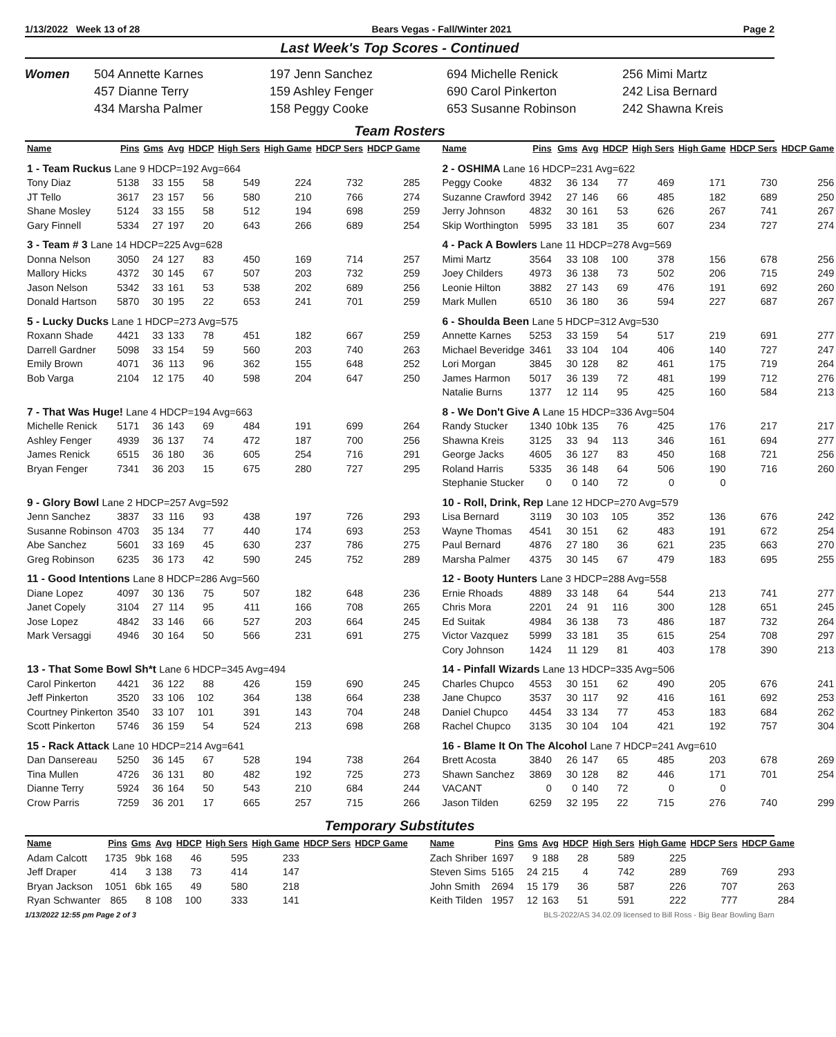1/13/2022 Week 13 of 28 Bears Vegas - Fall/Winter 2021 Page 2
Last Week's Top Scores - Continued
Women 504 Annette Karnes
457 Dianne Terry
434 Marsha Palmer
197 Jenn Sanchez
159 Ashley Fenger
158 Peggy Cooke
694 Michelle Renick
690 Carol Pinkerton
653 Susanne Robinson
256 Mimi Martz
242 Lisa Bernard
242 Shawna Kreis
Team Rosters
| Name | Pins | Gms | Avg | HDCP | High Sers | High Game | HDCP Sers | HDCP Game |
| --- | --- | --- | --- | --- | --- | --- | --- | --- |
| 1 - Team Ruckus Lane 9 HDCP=192 Avg=664 | | | | | | | | |
| Tony Diaz | 5138 | 33 | 155 | 58 | 549 | 224 | 732 | 285 |
| JT Tello | 3617 | 23 | 157 | 56 | 580 | 210 | 766 | 274 |
| Shane Mosley | 5124 | 33 | 155 | 58 | 512 | 194 | 698 | 259 |
| Gary Finnell | 5334 | 27 | 197 | 20 | 643 | 266 | 689 | 254 |
| 3 - Team # 3 Lane 14 HDCP=225 Avg=628 | | | | | | | | |
| Donna Nelson | 3050 | 24 | 127 | 83 | 450 | 169 | 714 | 257 |
| Mallory Hicks | 4372 | 30 | 145 | 67 | 507 | 203 | 732 | 259 |
| Jason Nelson | 5342 | 33 | 161 | 53 | 538 | 202 | 689 | 256 |
| Donald Hartson | 5870 | 30 | 195 | 22 | 653 | 241 | 701 | 259 |
| 5 - Lucky Ducks Lane 1 HDCP=273 Avg=575 | | | | | | | | |
| Roxann Shade | 4421 | 33 | 133 | 78 | 451 | 182 | 667 | 259 |
| Darrell Gardner | 5098 | 33 | 154 | 59 | 560 | 203 | 740 | 263 |
| Emily Brown | 4071 | 36 | 113 | 96 | 362 | 155 | 648 | 252 |
| Bob Varga | 2104 | 12 | 175 | 40 | 598 | 204 | 647 | 250 |
| 7 - That Was Huge! Lane 4 HDCP=194 Avg=663 | | | | | | | | |
| Michelle Renick | 5171 | 36 | 143 | 69 | 484 | 191 | 699 | 264 |
| Ashley Fenger | 4939 | 36 | 137 | 74 | 472 | 187 | 700 | 256 |
| James Renick | 6515 | 36 | 180 | 36 | 605 | 254 | 716 | 291 |
| Bryan Fenger | 7341 | 36 | 203 | 15 | 675 | 280 | 727 | 295 |
| 9 - Glory Bowl Lane 2 HDCP=257 Avg=592 | | | | | | | | |
| Jenn Sanchez | 3837 | 33 | 116 | 93 | 438 | 197 | 726 | 293 |
| Susanne Robinson | 4703 | 35 | 134 | 77 | 440 | 174 | 693 | 253 |
| Abe Sanchez | 5601 | 33 | 169 | 45 | 630 | 237 | 786 | 275 |
| Greg Robinson | 6235 | 36 | 173 | 42 | 590 | 245 | 752 | 289 |
| 11 - Good Intentions Lane 8 HDCP=286 Avg=560 | | | | | | | | |
| Diane Lopez | 4097 | 30 | 136 | 75 | 507 | 182 | 648 | 236 |
| Janet Copely | 3104 | 27 | 114 | 95 | 411 | 166 | 708 | 265 |
| Jose Lopez | 4842 | 33 | 146 | 66 | 527 | 203 | 664 | 245 |
| Mark Versaggi | 4946 | 30 | 164 | 50 | 566 | 231 | 691 | 275 |
| 13 - That Some Bowl Sh*t Lane 6 HDCP=345 Avg=494 | | | | | | | | |
| Carol Pinkerton | 4421 | 36 | 122 | 88 | 426 | 159 | 690 | 245 |
| Jeff Pinkerton | 3520 | 33 | 106 | 102 | 364 | 138 | 664 | 238 |
| Courtney Pinkerton | 3540 | 33 | 107 | 101 | 391 | 143 | 704 | 248 |
| Scott Pinkerton | 5746 | 36 | 159 | 54 | 524 | 213 | 698 | 268 |
| 15 - Rack Attack Lane 10 HDCP=214 Avg=641 | | | | | | | | |
| Dan Dansereau | 5250 | 36 | 145 | 67 | 528 | 194 | 738 | 264 |
| Tina Mullen | 4726 | 36 | 131 | 80 | 482 | 192 | 725 | 273 |
| Dianne Terry | 5924 | 36 | 164 | 50 | 543 | 210 | 684 | 244 |
| Crow Parris | 7259 | 36 | 201 | 17 | 665 | 257 | 715 | 266 |
| Name | Pins | Gms | Avg | HDCP | High Sers | High Game | HDCP Sers | HDCP Game |
| --- | --- | --- | --- | --- | --- | --- | --- | --- |
| 2 - OSHIMA Lane 16 HDCP=231 Avg=622 | | | | | | | | |
| Peggy Cooke | 4832 | 36 | 134 | 77 | 469 | 171 | 730 | 256 |
| Suzanne Crawford | 3942 | 27 | 146 | 66 | 485 | 182 | 689 | 250 |
| Jerry Johnson | 4832 | 30 | 161 | 53 | 626 | 267 | 741 | 267 |
| Skip Worthington | 5995 | 33 | 181 | 35 | 607 | 234 | 727 | 274 |
| 4 - Pack A Bowlers Lane 11 HDCP=278 Avg=569 | | | | | | | | |
| Mimi Martz | 3564 | 33 | 108 | 100 | 378 | 156 | 678 | 256 |
| Joey Childers | 4973 | 36 | 138 | 73 | 502 | 206 | 715 | 249 |
| Leonie Hilton | 3882 | 27 | 143 | 69 | 476 | 191 | 692 | 260 |
| Mark Mullen | 6510 | 36 | 180 | 36 | 594 | 227 | 687 | 267 |
| 6 - Shoulda Been Lane 5 HDCP=312 Avg=530 | | | | | | | | |
| Annette Karnes | 5253 | 33 | 159 | 54 | 517 | 219 | 691 | 277 |
| Michael Beveridge | 3461 | 33 | 104 | 104 | 406 | 140 | 727 | 247 |
| Lori Morgan | 3845 | 30 | 128 | 82 | 461 | 175 | 719 | 264 |
| James Harmon | 5017 | 36 | 139 | 72 | 481 | 199 | 712 | 276 |
| Natalie Burns | 1377 | 12 | 114 | 95 | 425 | 160 | 584 | 213 |
| 8 - We Don't Give A Lane 15 HDCP=336 Avg=504 | | | | | | | | |
| Randy Stucker | 1340 | 10bk | 135 | 76 | 425 | 176 | 217 | 217 |
| Shawna Kreis | 3125 | 33 | 94 | 113 | 346 | 161 | 694 | 277 |
| George Jacks | 4605 | 36 | 127 | 83 | 450 | 168 | 721 | 256 |
| Roland Harris | 5335 | 36 | 148 | 64 | 506 | 190 | 716 | 260 |
| Stephanie Stucker | 0 | 0 | 140 | 72 | 0 | 0 | | |
| 10 - Roll, Drink, Rep Lane 12 HDCP=270 Avg=579 | | | | | | | | |
| Lisa Bernard | 3119 | 30 | 103 | 105 | 352 | 136 | 676 | 242 |
| Wayne Thomas | 4541 | 30 | 151 | 62 | 483 | 191 | 672 | 254 |
| Paul Bernard | 4876 | 27 | 180 | 36 | 621 | 235 | 663 | 270 |
| Marsha Palmer | 4375 | 30 | 145 | 67 | 479 | 183 | 695 | 255 |
| 12 - Booty Hunters Lane 3 HDCP=288 Avg=558 | | | | | | | | |
| Ernie Rhoads | 4889 | 33 | 148 | 64 | 544 | 213 | 741 | 277 |
| Chris Mora | 2201 | 24 | 91 | 116 | 300 | 128 | 651 | 245 |
| Ed Suitak | 4984 | 36 | 138 | 73 | 486 | 187 | 732 | 264 |
| Victor Vazquez | 5999 | 33 | 181 | 35 | 615 | 254 | 708 | 297 |
| Cory Johnson | 1424 | 11 | 129 | 81 | 403 | 178 | 390 | 213 |
| 14 - Pinfall Wizards Lane 13 HDCP=335 Avg=506 | | | | | | | | |
| Charles Chupco | 4553 | 30 | 151 | 62 | 490 | 205 | 676 | 241 |
| Jane Chupco | 3537 | 30 | 117 | 92 | 416 | 161 | 692 | 253 |
| Daniel Chupco | 4454 | 33 | 134 | 77 | 453 | 183 | 684 | 262 |
| Rachel Chupco | 3135 | 30 | 104 | 104 | 421 | 192 | 757 | 304 |
| 16 - Blame It On The Alcohol Lane 7 HDCP=241 Avg=610 | | | | | | | | |
| Brett Acosta | 3840 | 26 | 147 | 65 | 485 | 203 | 678 | 269 |
| Shawn Sanchez | 3869 | 30 | 128 | 82 | 446 | 171 | 701 | 254 |
| VACANT | 0 | 0 | 140 | 72 | 0 | 0 | | |
| Jason Tilden | 6259 | 32 | 195 | 22 | 715 | 276 | 740 | 299 |
Temporary Substitutes
| Name | Pins | Gms | Avg | HDCP | High Sers | High Game | HDCP Sers | HDCP Game |
| --- | --- | --- | --- | --- | --- | --- | --- | --- |
| Adam Calcott | 1735 | 9bk | 168 | 46 | 595 | 233 | | |
| Jeff Draper | 414 | 3 | 138 | 73 | 414 | 147 | | |
| Bryan Jackson | 1051 | 6bk | 165 | 49 | 580 | 218 | | |
| Ryan Schwanter | 865 | 8 | 108 | 100 | 333 | 141 | | |
| Name | Pins | Gms | Avg | HDCP | High Sers | High Game | HDCP Sers | HDCP Game |
| --- | --- | --- | --- | --- | --- | --- | --- | --- |
| Zach Shriber | 1697 | 9 | 188 | 28 | 589 | 225 | | |
| Steven Sims | 5165 | 24 | 215 | 4 | 742 | 289 | 769 | 293 |
| John Smith | 2694 | 15 | 179 | 36 | 587 | 226 | 707 | 263 |
| Keith Tilden | 1957 | 12 | 163 | 51 | 591 | 222 | 777 | 284 |
1/13/2022 12:55 pm Page 2 of 3 BLS-2022/AS 34.02.09 licensed to Bill Ross - Big Bear Bowling Barn